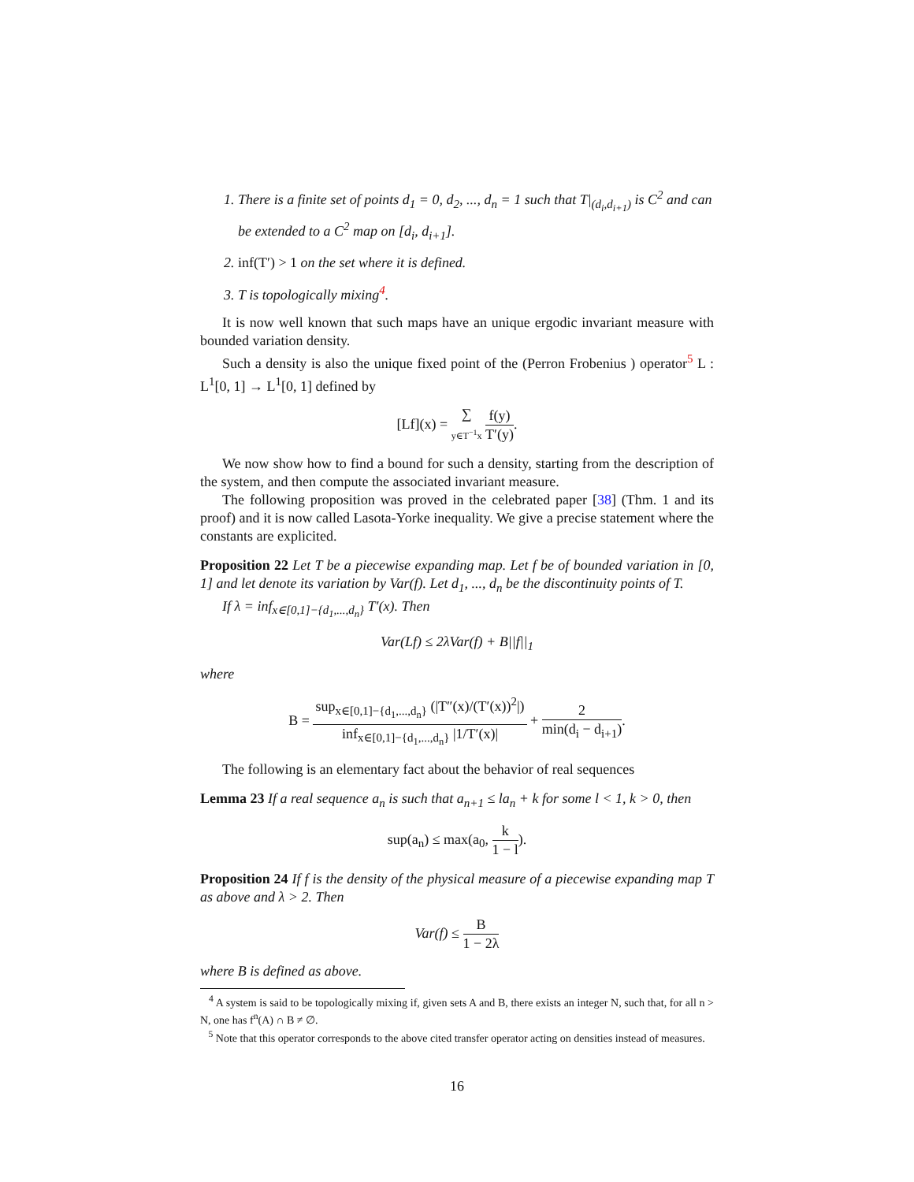1. There is a finite set of points d<sub>1</sub> = 0, d<sub>2</sub>, ..., d<sub>n</sub> = 1 such that T|<sub>(d<sub>i</sub>,d<sub>i+1</sub>)</sub> is C<sup>2</sup> and can be extended to a C<sup>2</sup> map on [d<sub>i</sub>, d<sub>i+1</sub>].
2. inf(T′) > 1 on the set where it is defined.
3. T is topologically mixing<sup>4</sup>.
It is now well known that such maps have an unique ergodic invariant measure with bounded variation density.
Such a density is also the unique fixed point of the (Perron Frobenius ) operator<sup>5</sup> L : L<sup>1</sup>[0, 1] → L<sup>1</sup>[0, 1] defined by
[Lf](x) = ∑ y∈T<sup>−1</sup>x f(y) T′(y).
We now show how to find a bound for such a density, starting from the description of the system, and then compute the associated invariant measure.
The following proposition was proved in the celebrated paper [38] (Thm. 1 and its proof) and it is now called Lasota-Yorke inequality. We give a precise statement where the constants are explicited.
Proposition 22 Let T be a piecewise expanding map. Let f be of bounded variation in [0, 1] and let denote its variation by Var(f). Let d<sub>1</sub>, ..., d<sub>n</sub> be the discontinuity points of T.
If λ = inf<sub>x∈[0,1]−{d<sub>1</sub>,...,d<sub>n</sub>}</sub> T′(x). Then
Var(Lf) ≤ 2λVar(f) + B||f||<sub>1</sub>
where
B = sup<sub>x∈[0,1]−{d<sub>1</sub>,...,d<sub>n</sub>}</sub> (|T″(x)/(T′(x))<sup>2</sup>|) inf<sub>x∈[0,1]−{d<sub>1</sub>,...,d<sub>n</sub>}</sub> |1/T′(x)| + 2 min(d<sub>i</sub> − d<sub>i+1</sub>).
The following is an elementary fact about the behavior of real sequences
Lemma 23 If a real sequence a<sub>n</sub> is such that a<sub>n+1</sub> ≤ la<sub>n</sub> + k for some l < 1, k > 0, then
sup(a<sub>n</sub>) ≤ max(a<sub>0</sub>, k 1 − l).
Proposition 24 If f is the density of the physical measure of a piecewise expanding map T as above and λ > 2. Then
Var(f) ≤ B 1 − 2λ
where B is defined as above.
<sup>4</sup> A system is said to be topologically mixing if, given sets A and B, there exists an integer N, such that, for all n > N, one has f<sup>n</sup>(A) ∩ B ≠ ∅.
<sup>5</sup> Note that this operator corresponds to the above cited transfer operator acting on densities instead of measures.
16